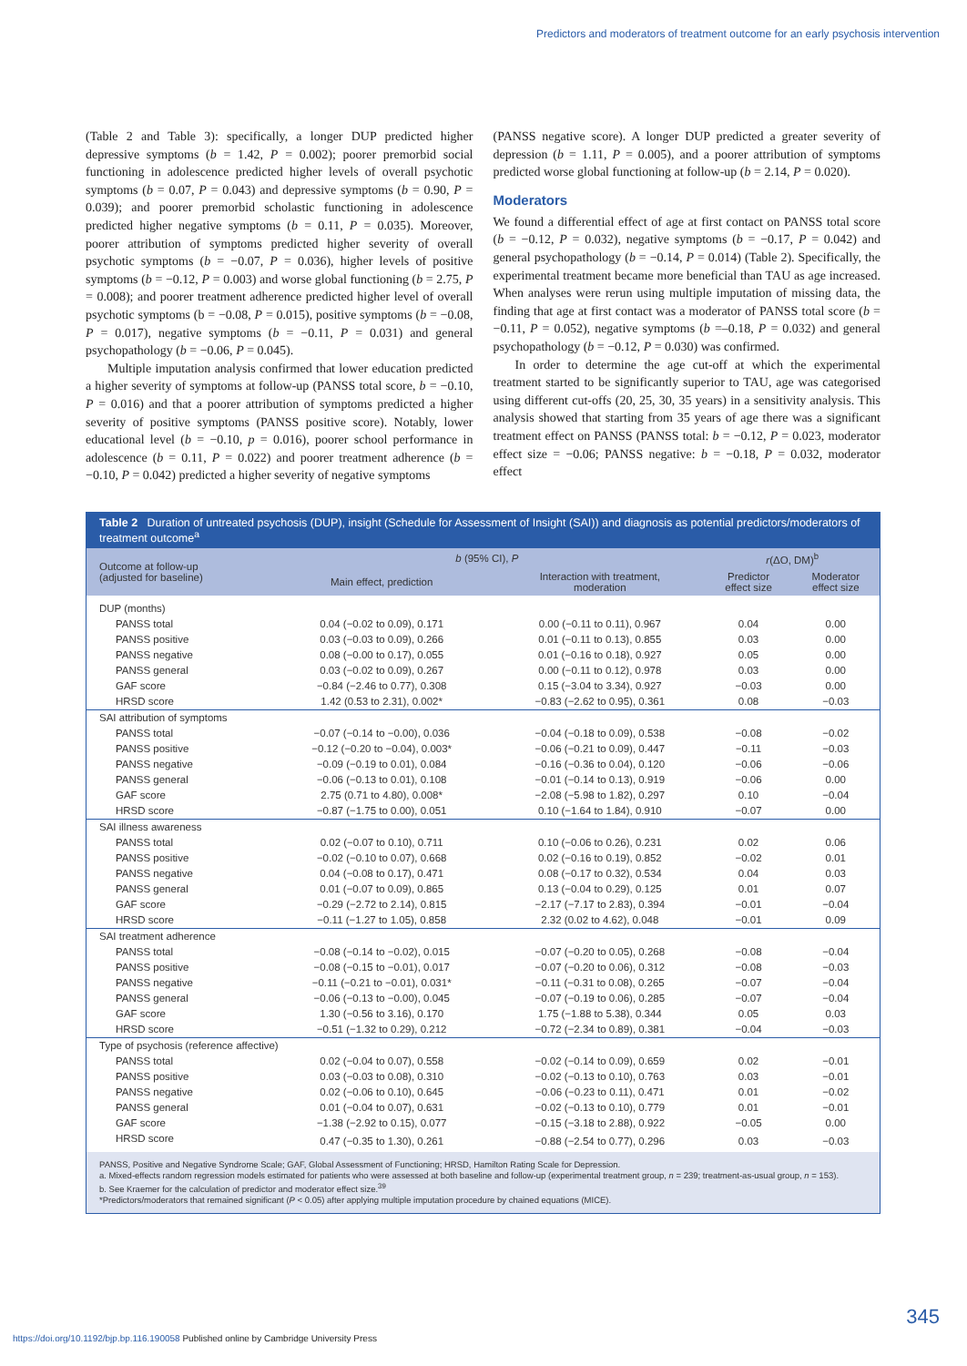Predictors and moderators of treatment outcome for an early psychosis intervention
(Table 2 and Table 3): specifically, a longer DUP predicted higher depressive symptoms (b = 1.42, P = 0.002); poorer premorbid social functioning in adolescence predicted higher levels of overall psychotic symptoms (b = 0.07, P = 0.043) and depressive symptoms (b = 0.90, P = 0.039); and poorer premorbid scholastic functioning in adolescence predicted higher negative symptoms (b = 0.11, P = 0.035). Moreover, poorer attribution of symptoms predicted higher severity of overall psychotic symptoms (b = −0.07, P = 0.036), higher levels of positive symptoms (b = −0.12, P = 0.003) and worse global functioning (b = 2.75, P = 0.008); and poorer treatment adherence predicted higher level of overall psychotic symptoms (b = −0.08, P = 0.015), positive symptoms (b = −0.08, P = 0.017), negative symptoms (b = −0.11, P = 0.031) and general psychopathology (b = −0.06, P = 0.045).
Multiple imputation analysis confirmed that lower education predicted a higher severity of symptoms at follow-up (PANSS total score, b = −0.10, P = 0.016) and that a poorer attribution of symptoms predicted a higher severity of positive symptoms (PANSS positive score). Notably, lower educational level (b = −0.10, p = 0.016), poorer school performance in adolescence (b = 0.11, P = 0.022) and poorer treatment adherence (b = −0.10, P = 0.042) predicted a higher severity of negative symptoms
(PANSS negative score). A longer DUP predicted a greater severity of depression (b = 1.11, P = 0.005), and a poorer attribution of symptoms predicted worse global functioning at follow-up (b = 2.14, P = 0.020).
Moderators
We found a differential effect of age at first contact on PANSS total score (b = −0.12, P = 0.032), negative symptoms (b = −0.17, P = 0.042) and general psychopathology (b = −0.14, P = 0.014) (Table 2). Specifically, the experimental treatment became more beneficial than TAU as age increased. When analyses were rerun using multiple imputation of missing data, the finding that age at first contact was a moderator of PANSS total score (b = −0.11, P = 0.052), negative symptoms (b =–0.18, P = 0.032) and general psychopathology (b = −0.12, P = 0.030) was confirmed.
In order to determine the age cut-off at which the experimental treatment started to be significantly superior to TAU, age was categorised using different cut-offs (20, 25, 30, 35 years) in a sensitivity analysis. This analysis showed that starting from 35 years of age there was a significant treatment effect on PANSS (PANSS total: b = −0.12, P = 0.023, moderator effect size = −0.06; PANSS negative: b = −0.18, P = 0.032, moderator effect
Table 2 Duration of untreated psychosis (DUP), insight (Schedule for Assessment of Insight (SAI)) and diagnosis as potential predictors/moderators of treatment outcome<sup>a</sup>
| Outcome at follow-up (adjusted for baseline) | b (95% CI), P | | r (ΔO, DM)<sup>b</sup> | |
| --- | --- | --- | --- | --- |
| | Main effect, prediction | Interaction with treatment, moderation | Predictor effect size | Moderator effect size |
| DUP (months) | | | | |
| PANSS total | 0.04 (−0.02 to 0.09), 0.171 | 0.00 (−0.11 to 0.11), 0.967 | 0.04 | 0.00 |
| PANSS positive | 0.03 (−0.03 to 0.09), 0.266 | 0.01 (−0.11 to 0.13), 0.855 | 0.03 | 0.00 |
| PANSS negative | 0.08 (−0.00 to 0.17), 0.055 | 0.01 (−0.16 to 0.18), 0.927 | 0.05 | 0.00 |
| PANSS general | 0.03 (−0.02 to 0.09), 0.267 | 0.00 (−0.11 to 0.12), 0.978 | 0.03 | 0.00 |
| GAF score | −0.84 (−2.46 to 0.77), 0.308 | 0.15 (−3.04 to 3.34), 0.927 | −0.03 | 0.00 |
| HRSD score | 1.42 (0.53 to 2.31), 0.002* | −0.83 (−2.62 to 0.95), 0.361 | 0.08 | −0.03 |
| SAI attribution of symptoms | | | | |
| PANSS total | −0.07 (−0.14 to −0.00), 0.036 | −0.04 (−0.18 to 0.09), 0.538 | −0.08 | −0.02 |
| PANSS positive | −0.12 (−0.20 to −0.04), 0.003* | −0.06 (−0.21 to 0.09), 0.447 | −0.11 | −0.03 |
| PANSS negative | −0.09 (−0.19 to 0.01), 0.084 | −0.16 (−0.36 to 0.04), 0.120 | −0.06 | −0.06 |
| PANSS general | −0.06 (−0.13 to 0.01), 0.108 | −0.01 (−0.14 to 0.13), 0.919 | −0.06 | 0.00 |
| GAF score | 2.75 (0.71 to 4.80), 0.008* | −2.08 (−5.98 to 1.82), 0.297 | 0.10 | −0.04 |
| HRSD score | −0.87 (−1.75 to 0.00), 0.051 | 0.10 (−1.64 to 1.84), 0.910 | −0.07 | 0.00 |
| SAI illness awareness | | | | |
| PANSS total | 0.02 (−0.07 to 0.10), 0.711 | 0.10 (−0.06 to 0.26), 0.231 | 0.02 | 0.06 |
| PANSS positive | −0.02 (−0.10 to 0.07), 0.668 | 0.02 (−0.16 to 0.19), 0.852 | −0.02 | 0.01 |
| PANSS negative | 0.04 (−0.08 to 0.17), 0.471 | 0.08 (−0.17 to 0.32), 0.534 | 0.04 | 0.03 |
| PANSS general | 0.01 (−0.07 to 0.09), 0.865 | 0.13 (−0.04 to 0.29), 0.125 | 0.01 | 0.07 |
| GAF score | −0.29 (−2.72 to 2.14), 0.815 | −2.17 (−7.17 to 2.83), 0.394 | −0.01 | −0.04 |
| HRSD score | −0.11 (−1.27 to 1.05), 0.858 | 2.32 (0.02 to 4.62), 0.048 | −0.01 | 0.09 |
| SAI treatment adherence | | | | |
| PANSS total | −0.08 (−0.14 to −0.02), 0.015 | −0.07 (−0.20 to 0.05), 0.268 | −0.08 | −0.04 |
| PANSS positive | −0.08 (−0.15 to −0.01), 0.017 | −0.07 (−0.20 to 0.06), 0.312 | −0.08 | −0.03 |
| PANSS negative | −0.11 (−0.21 to −0.01), 0.031* | −0.11 (−0.31 to 0.08), 0.265 | −0.07 | −0.04 |
| PANSS general | −0.06 (−0.13 to −0.00), 0.045 | −0.07 (−0.19 to 0.06), 0.285 | −0.07 | −0.04 |
| GAF score | 1.30 (−0.56 to 3.16), 0.170 | 1.75 (−1.88 to 5.38), 0.344 | 0.05 | 0.03 |
| HRSD score | −0.51 (−1.32 to 0.29), 0.212 | −0.72 (−2.34 to 0.89), 0.381 | −0.04 | −0.03 |
| Type of psychosis (reference affective) | | | | |
| PANSS total | 0.02 (−0.04 to 0.07), 0.558 | −0.02 (−0.14 to 0.09), 0.659 | 0.02 | −0.01 |
| PANSS positive | 0.03 (−0.03 to 0.08), 0.310 | −0.02 (−0.13 to 0.10), 0.763 | 0.03 | −0.01 |
| PANSS negative | 0.02 (−0.06 to 0.10), 0.645 | −0.06 (−0.23 to 0.11), 0.471 | 0.01 | −0.02 |
| PANSS general | 0.01 (−0.04 to 0.07), 0.631 | −0.02 (−0.13 to 0.10), 0.779 | 0.01 | −0.01 |
| GAF score | −1.38 (−2.92 to 0.15), 0.077 | −0.15 (−3.18 to 2.88), 0.922 | −0.05 | 0.00 |
| HRSD score | 0.47 (−0.35 to 1.30), 0.261 | −0.88 (−2.54 to 0.77), 0.296 | 0.03 | −0.03 |
PANSS, Positive and Negative Syndrome Scale; GAF, Global Assessment of Functioning; HRSD, Hamilton Rating Scale for Depression.
a. Mixed-effects random regression models estimated for patients who were assessed at both baseline and follow-up (experimental treatment group, n = 239; treatment-as-usual group, n = 153).
b. See Kraemer for the calculation of predictor and moderator effect size.<sup>39</sup>
*Predictors/moderators that remained significant (P < 0.05) after applying multiple imputation procedure by chained equations (MICE).
345
https://doi.org/10.1192/bjp.bp.116.190058 Published online by Cambridge University Press